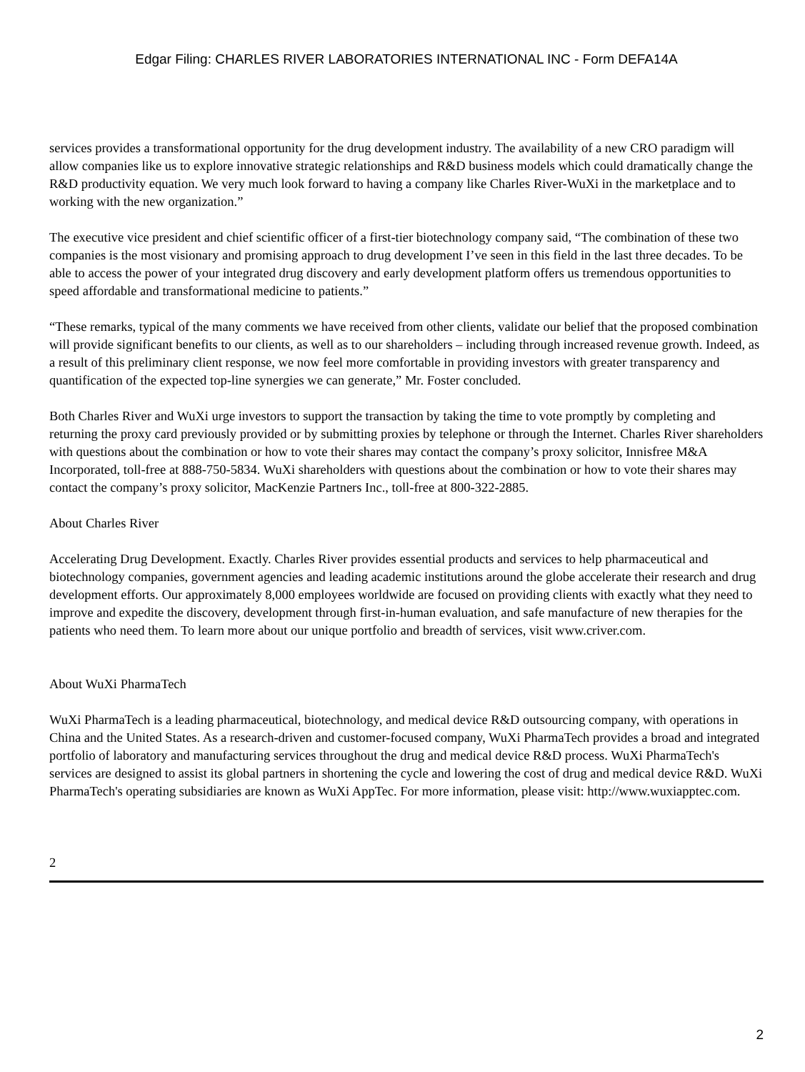Edgar Filing: CHARLES RIVER LABORATORIES INTERNATIONAL INC - Form DEFA14A
services provides a transformational opportunity for the drug development industry. The availability of a new CRO paradigm will allow companies like us to explore innovative strategic relationships and R&D business models which could dramatically change the R&D productivity equation. We very much look forward to having a company like Charles River-WuXi in the marketplace and to working with the new organization.”
The executive vice president and chief scientific officer of a first-tier biotechnology company said, “The combination of these two companies is the most visionary and promising approach to drug development I’ve seen in this field in the last three decades. To be able to access the power of your integrated drug discovery and early development platform offers us tremendous opportunities to speed affordable and transformational medicine to patients.”
“These remarks, typical of the many comments we have received from other clients, validate our belief that the proposed combination will provide significant benefits to our clients, as well as to our shareholders – including through increased revenue growth. Indeed, as a result of this preliminary client response, we now feel more comfortable in providing investors with greater transparency and quantification of the expected top-line synergies we can generate,” Mr. Foster concluded.
Both Charles River and WuXi urge investors to support the transaction by taking the time to vote promptly by completing and returning the proxy card previously provided or by submitting proxies by telephone or through the Internet. Charles River shareholders with questions about the combination or how to vote their shares may contact the company’s proxy solicitor, Innisfree M&A Incorporated, toll-free at 888-750-5834. WuXi shareholders with questions about the combination or how to vote their shares may contact the company’s proxy solicitor, MacKenzie Partners Inc., toll-free at 800-322-2885.
About Charles River
Accelerating Drug Development. Exactly. Charles River provides essential products and services to help pharmaceutical and biotechnology companies, government agencies and leading academic institutions around the globe accelerate their research and drug development efforts. Our approximately 8,000 employees worldwide are focused on providing clients with exactly what they need to improve and expedite the discovery, development through first-in-human evaluation, and safe manufacture of new therapies for the patients who need them. To learn more about our unique portfolio and breadth of services, visit www.criver.com.
About WuXi PharmaTech
WuXi PharmaTech is a leading pharmaceutical, biotechnology, and medical device R&D outsourcing company, with operations in China and the United States. As a research-driven and customer-focused company, WuXi PharmaTech provides a broad and integrated portfolio of laboratory and manufacturing services throughout the drug and medical device R&D process. WuXi PharmaTech's services are designed to assist its global partners in shortening the cycle and lowering the cost of drug and medical device R&D. WuXi PharmaTech's operating subsidiaries are known as WuXi AppTec. For more information, please visit: http://www.wuxiapptec.com.
2
2